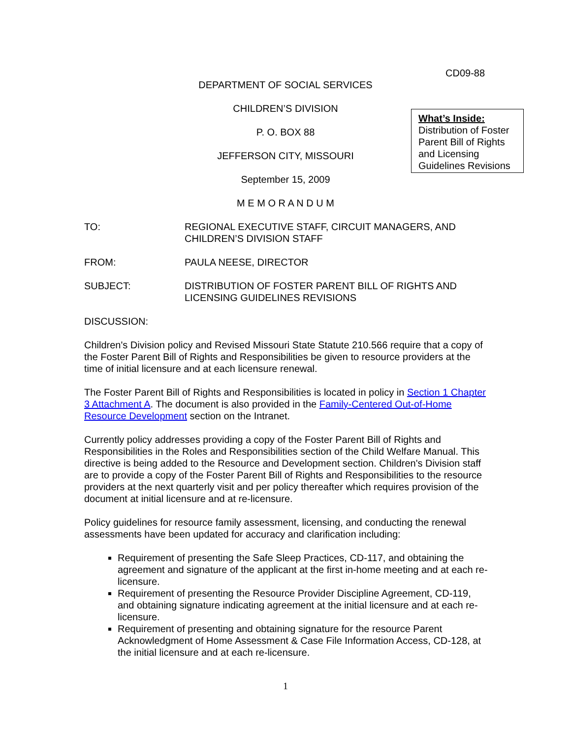CD09-88
DEPARTMENT OF SOCIAL SERVICES
CHILDREN’S DIVISION
P. O. BOX 88
JEFFERSON CITY, MISSOURI
September 15, 2009
M E M O R A N D U M
TO: REGIONAL EXECUTIVE STAFF, CIRCUIT MANAGERS, AND CHILDREN’S DIVISION STAFF
FROM: PAULA NEESE, DIRECTOR
SUBJECT: DISTRIBUTION OF FOSTER PARENT BILL OF RIGHTS AND LICENSING GUIDELINES REVISIONS
DISCUSSION:
Children's Division policy and Revised Missouri State Statute 210.566 require that a copy of the Foster Parent Bill of Rights and Responsibilities be given to resource providers at the time of initial licensure and at each licensure renewal.
The Foster Parent Bill of Rights and Responsibilities is located in policy in Section 1 Chapter 3 Attachment A. The document is also provided in the Family-Centered Out-of-Home Resource Development section on the Intranet.
Currently policy addresses providing a copy of the Foster Parent Bill of Rights and Responsibilities in the Roles and Responsibilities section of the Child Welfare Manual. This directive is being added to the Resource and Development section. Children's Division staff are to provide a copy of the Foster Parent Bill of Rights and Responsibilities to the resource providers at the next quarterly visit and per policy thereafter which requires provision of the document at initial licensure and at re-licensure.
Policy guidelines for resource family assessment, licensing, and conducting the renewal assessments have been updated for accuracy and clarification including:
Requirement of presenting the Safe Sleep Practices, CD-117, and obtaining the agreement and signature of the applicant at the first in-home meeting and at each re-licensure.
Requirement of presenting the Resource Provider Discipline Agreement, CD-119, and obtaining signature indicating agreement at the initial licensure and at each re-licensure.
Requirement of presenting and obtaining signature for the resource Parent Acknowledgment of Home Assessment & Case File Information Access, CD-128, at the initial licensure and at each re-licensure.
What’s Inside:
Distribution of Foster Parent Bill of Rights and Licensing Guidelines Revisions
1